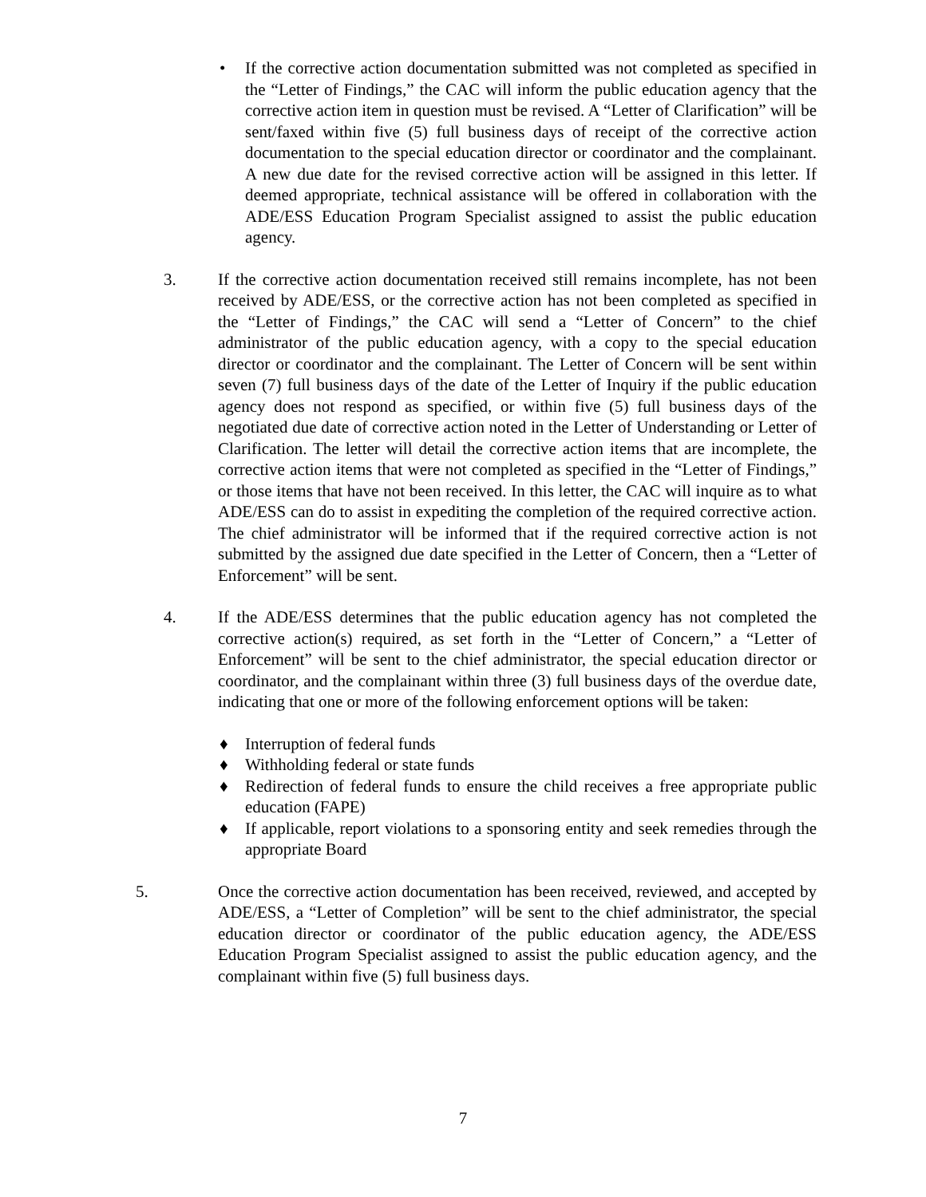• If the corrective action documentation submitted was not completed as specified in the “Letter of Findings,” the CAC will inform the public education agency that the corrective action item in question must be revised. A “Letter of Clarification” will be sent/faxed within five (5) full business days of receipt of the corrective action documentation to the special education director or coordinator and the complainant. A new due date for the revised corrective action will be assigned in this letter. If deemed appropriate, technical assistance will be offered in collaboration with the ADE/ESS Education Program Specialist assigned to assist the public education agency.
3. If the corrective action documentation received still remains incomplete, has not been received by ADE/ESS, or the corrective action has not been completed as specified in the “Letter of Findings,” the CAC will send a “Letter of Concern” to the chief administrator of the public education agency, with a copy to the special education director or coordinator and the complainant. The Letter of Concern will be sent within seven (7) full business days of the date of the Letter of Inquiry if the public education agency does not respond as specified, or within five (5) full business days of the negotiated due date of corrective action noted in the Letter of Understanding or Letter of Clarification. The letter will detail the corrective action items that are incomplete, the corrective action items that were not completed as specified in the “Letter of Findings,” or those items that have not been received. In this letter, the CAC will inquire as to what ADE/ESS can do to assist in expediting the completion of the required corrective action. The chief administrator will be informed that if the required corrective action is not submitted by the assigned due date specified in the Letter of Concern, then a “Letter of Enforcement” will be sent.
4. If the ADE/ESS determines that the public education agency has not completed the corrective action(s) required, as set forth in the “Letter of Concern,” a “Letter of Enforcement” will be sent to the chief administrator, the special education director or coordinator, and the complainant within three (3) full business days of the overdue date, indicating that one or more of the following enforcement options will be taken:
♦ Interruption of federal funds
♦ Withholding federal or state funds
♦ Redirection of federal funds to ensure the child receives a free appropriate public education (FAPE)
♦ If applicable, report violations to a sponsoring entity and seek remedies through the appropriate Board
5. Once the corrective action documentation has been received, reviewed, and accepted by ADE/ESS, a “Letter of Completion” will be sent to the chief administrator, the special education director or coordinator of the public education agency, the ADE/ESS Education Program Specialist assigned to assist the public education agency, and the complainant within five (5) full business days.
7